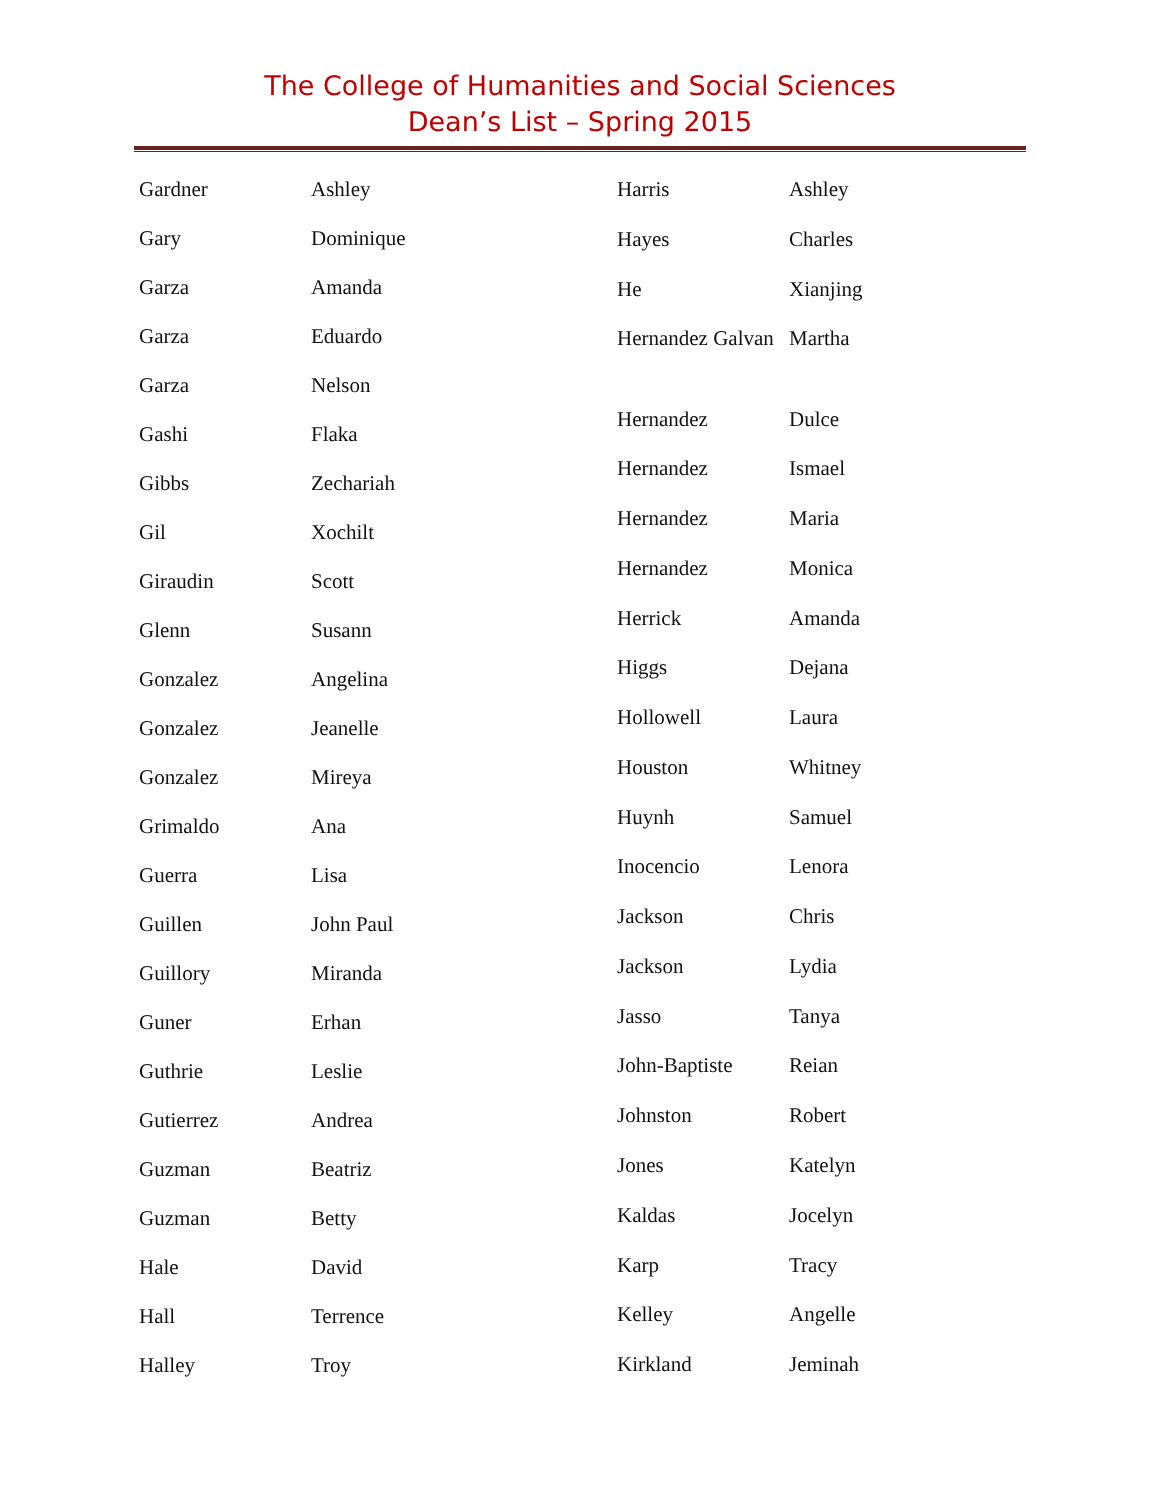The College of Humanities and Social Sciences
Dean’s List – Spring 2015
| Gardner | Ashley |
| Gary | Dominique |
| Garza | Amanda |
| Garza | Eduardo |
| Garza | Nelson |
| Gashi | Flaka |
| Gibbs | Zechariah |
| Gil | Xochilt |
| Giraudin | Scott |
| Glenn | Susann |
| Gonzalez | Angelina |
| Gonzalez | Jeanelle |
| Gonzalez | Mireya |
| Grimaldo | Ana |
| Guerra | Lisa |
| Guillen | John Paul |
| Guillory | Miranda |
| Guner | Erhan |
| Guthrie | Leslie |
| Gutierrez | Andrea |
| Guzman | Beatriz |
| Guzman | Betty |
| Hale | David |
| Hall | Terrence |
| Halley | Troy |
| Harris | Ashley |
| Hayes | Charles |
| He | Xianjing |
| Hernandez Galvan | Martha |
| Hernandez | Dulce |
| Hernandez | Ismael |
| Hernandez | Maria |
| Hernandez | Monica |
| Herrick | Amanda |
| Higgs | Dejana |
| Hollowell | Laura |
| Houston | Whitney |
| Huynh | Samuel |
| Inocencio | Lenora |
| Jackson | Chris |
| Jackson | Lydia |
| Jasso | Tanya |
| John-Baptiste | Reian |
| Johnston | Robert |
| Jones | Katelyn |
| Kaldas | Jocelyn |
| Karp | Tracy |
| Kelley | Angelle |
| Kirkland | Jeminah |